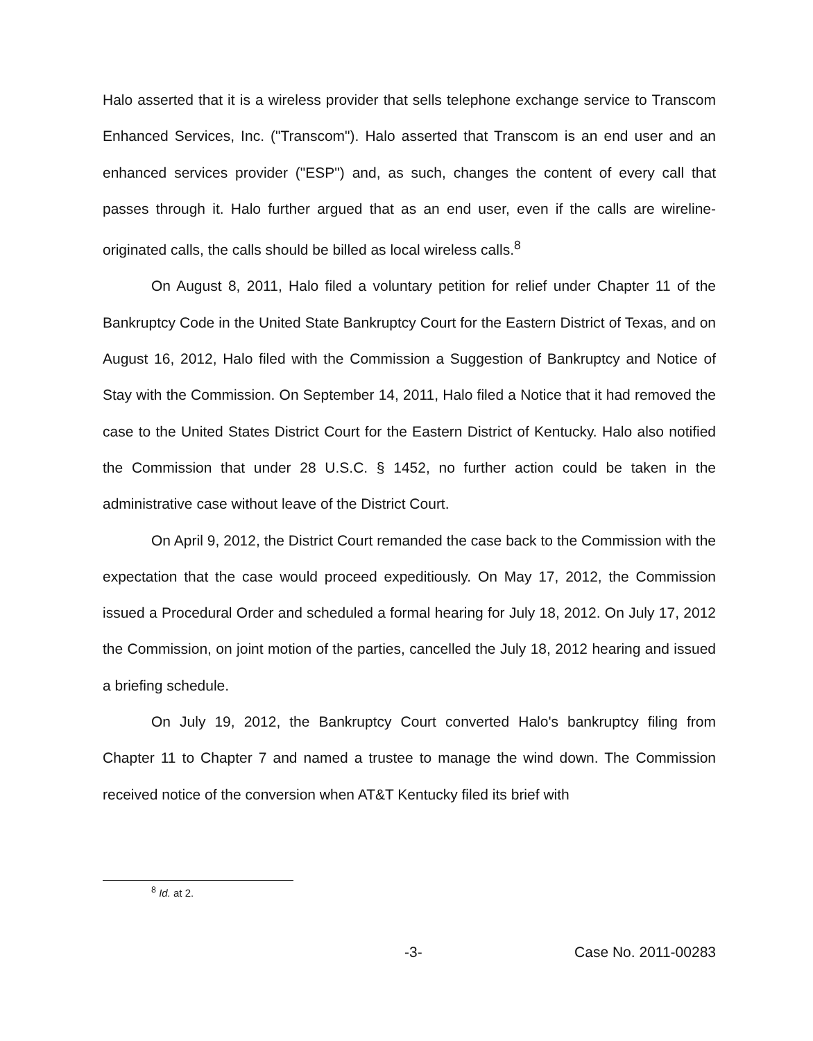Halo asserted that it is a wireless provider that sells telephone exchange service to Transcom Enhanced Services, Inc. ("Transcom"). Halo asserted that Transcom is an end user and an enhanced services provider ("ESP") and, as such, changes the content of every call that passes through it. Halo further argued that as an end user, even if the calls are wireline-originated calls, the calls should be billed as local wireless calls.<sup>8</sup>
On August 8, 2011, Halo filed a voluntary petition for relief under Chapter 11 of the Bankruptcy Code in the United State Bankruptcy Court for the Eastern District of Texas, and on August 16, 2012, Halo filed with the Commission a Suggestion of Bankruptcy and Notice of Stay with the Commission. On September 14, 2011, Halo filed a Notice that it had removed the case to the United States District Court for the Eastern District of Kentucky. Halo also notified the Commission that under 28 U.S.C. § 1452, no further action could be taken in the administrative case without leave of the District Court.
On April 9, 2012, the District Court remanded the case back to the Commission with the expectation that the case would proceed expeditiously. On May 17, 2012, the Commission issued a Procedural Order and scheduled a formal hearing for July 18, 2012. On July 17, 2012 the Commission, on joint motion of the parties, cancelled the July 18, 2012 hearing and issued a briefing schedule.
On July 19, 2012, the Bankruptcy Court converted Halo's bankruptcy filing from Chapter 11 to Chapter 7 and named a trustee to manage the wind down. The Commission received notice of the conversion when AT&T Kentucky filed its brief with
<sup>8</sup> Id. at 2.
-3- Case No. 2011-00283